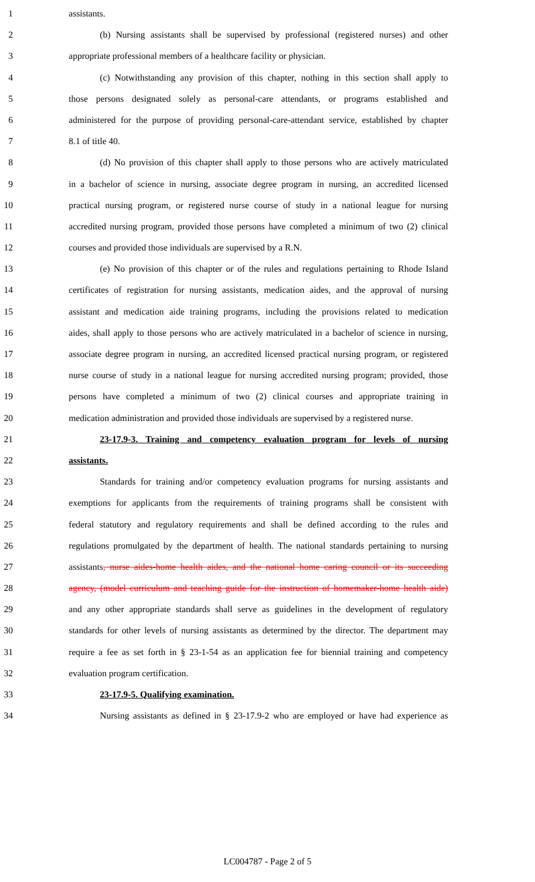1 assistants.
2 (b) Nursing assistants shall be supervised by professional (registered nurses) and other
3 appropriate professional members of a healthcare facility or physician.
4 (c) Notwithstanding any provision of this chapter, nothing in this section shall apply to
5 those persons designated solely as personal-care attendants, or programs established and
6 administered for the purpose of providing personal-care-attendant service, established by chapter
7 8.1 of title 40.
8 (d) No provision of this chapter shall apply to those persons who are actively matriculated
9 in a bachelor of science in nursing, associate degree program in nursing, an accredited licensed
10 practical nursing program, or registered nurse course of study in a national league for nursing
11 accredited nursing program, provided those persons have completed a minimum of two (2) clinical
12 courses and provided those individuals are supervised by a R.N.
13 (e) No provision of this chapter or of the rules and regulations pertaining to Rhode Island
14 certificates of registration for nursing assistants, medication aides, and the approval of nursing
15 assistant and medication aide training programs, including the provisions related to medication
16 aides, shall apply to those persons who are actively matriculated in a bachelor of science in nursing,
17 associate degree program in nursing, an accredited licensed practical nursing program, or registered
18 nurse course of study in a national league for nursing accredited nursing program; provided, those
19 persons have completed a minimum of two (2) clinical courses and appropriate training in
20 medication administration and provided those individuals are supervised by a registered nurse.
21 23-17.9-3. Training and competency evaluation program for levels of nursing
22 assistants.
23 Standards for training and/or competency evaluation programs for nursing assistants and
24 exemptions for applicants from the requirements of training programs shall be consistent with
25 federal statutory and regulatory requirements and shall be defined according to the rules and
26 regulations promulgated by the department of health. The national standards pertaining to nursing
27 assistants, nurse aides-home health aides, and the national home caring council or its succeeding
28 agency, (model curriculum and teaching guide for the instruction of homemaker-home health aide)
29 and any other appropriate standards shall serve as guidelines in the development of regulatory
30 standards for other levels of nursing assistants as determined by the director. The department may
31 require a fee as set forth in § 23-1-54 as an application fee for biennial training and competency
32 evaluation program certification.
33 23-17.9-5. Qualifying examination.
34 Nursing assistants as defined in § 23-17.9-2 who are employed or have had experience as
LC004787 - Page 2 of 5